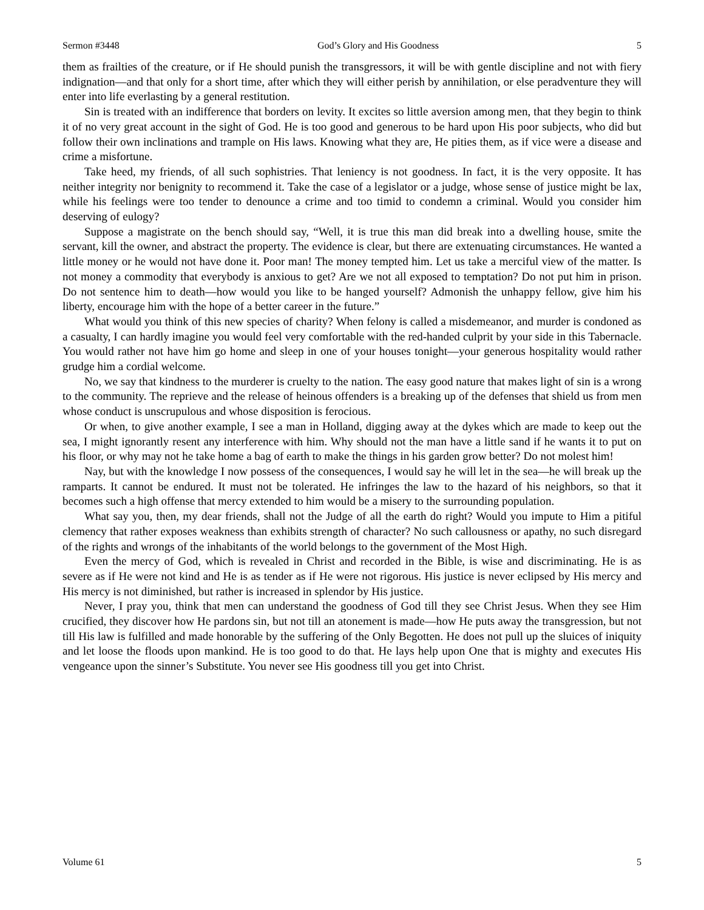Sermon #3448 God’s Glory and His Goodness 5
them as frailties of the creature, or if He should punish the transgressors, it will be with gentle discipline and not with fiery indignation—and that only for a short time, after which they will either perish by annihilation, or else peradventure they will enter into life everlasting by a general restitution.
Sin is treated with an indifference that borders on levity. It excites so little aversion among men, that they begin to think it of no very great account in the sight of God. He is too good and generous to be hard upon His poor subjects, who did but follow their own inclinations and trample on His laws. Knowing what they are, He pities them, as if vice were a disease and crime a misfortune.
Take heed, my friends, of all such sophistries. That leniency is not goodness. In fact, it is the very opposite. It has neither integrity nor benignity to recommend it. Take the case of a legislator or a judge, whose sense of justice might be lax, while his feelings were too tender to denounce a crime and too timid to condemn a criminal. Would you consider him deserving of eulogy?
Suppose a magistrate on the bench should say, “Well, it is true this man did break into a dwelling house, smite the servant, kill the owner, and abstract the property. The evidence is clear, but there are extenuating circumstances. He wanted a little money or he would not have done it. Poor man! The money tempted him. Let us take a merciful view of the matter. Is not money a commodity that everybody is anxious to get? Are we not all exposed to temptation? Do not put him in prison. Do not sentence him to death—how would you like to be hanged yourself? Admonish the unhappy fellow, give him his liberty, encourage him with the hope of a better career in the future.”
What would you think of this new species of charity? When felony is called a misdemeanor, and murder is condoned as a casualty, I can hardly imagine you would feel very comfortable with the red-handed culprit by your side in this Tabernacle. You would rather not have him go home and sleep in one of your houses tonight—your generous hospitality would rather grudge him a cordial welcome.
No, we say that kindness to the murderer is cruelty to the nation. The easy good nature that makes light of sin is a wrong to the community. The reprieve and the release of heinous offenders is a breaking up of the defenses that shield us from men whose conduct is unscrupulous and whose disposition is ferocious.
Or when, to give another example, I see a man in Holland, digging away at the dykes which are made to keep out the sea, I might ignorantly resent any interference with him. Why should not the man have a little sand if he wants it to put on his floor, or why may not he take home a bag of earth to make the things in his garden grow better? Do not molest him!
Nay, but with the knowledge I now possess of the consequences, I would say he will let in the sea—he will break up the ramparts. It cannot be endured. It must not be tolerated. He infringes the law to the hazard of his neighbors, so that it becomes such a high offense that mercy extended to him would be a misery to the surrounding population.
What say you, then, my dear friends, shall not the Judge of all the earth do right? Would you impute to Him a pitiful clemency that rather exposes weakness than exhibits strength of character? No such callousness or apathy, no such disregard of the rights and wrongs of the inhabitants of the world belongs to the government of the Most High.
Even the mercy of God, which is revealed in Christ and recorded in the Bible, is wise and discriminating. He is as severe as if He were not kind and He is as tender as if He were not rigorous. His justice is never eclipsed by His mercy and His mercy is not diminished, but rather is increased in splendor by His justice.
Never, I pray you, think that men can understand the goodness of God till they see Christ Jesus. When they see Him crucified, they discover how He pardons sin, but not till an atonement is made—how He puts away the transgression, but not till His law is fulfilled and made honorable by the suffering of the Only Begotten. He does not pull up the sluices of iniquity and let loose the floods upon mankind. He is too good to do that. He lays help upon One that is mighty and executes His vengeance upon the sinner’s Substitute. You never see His goodness till you get into Christ.
Volume 61 5